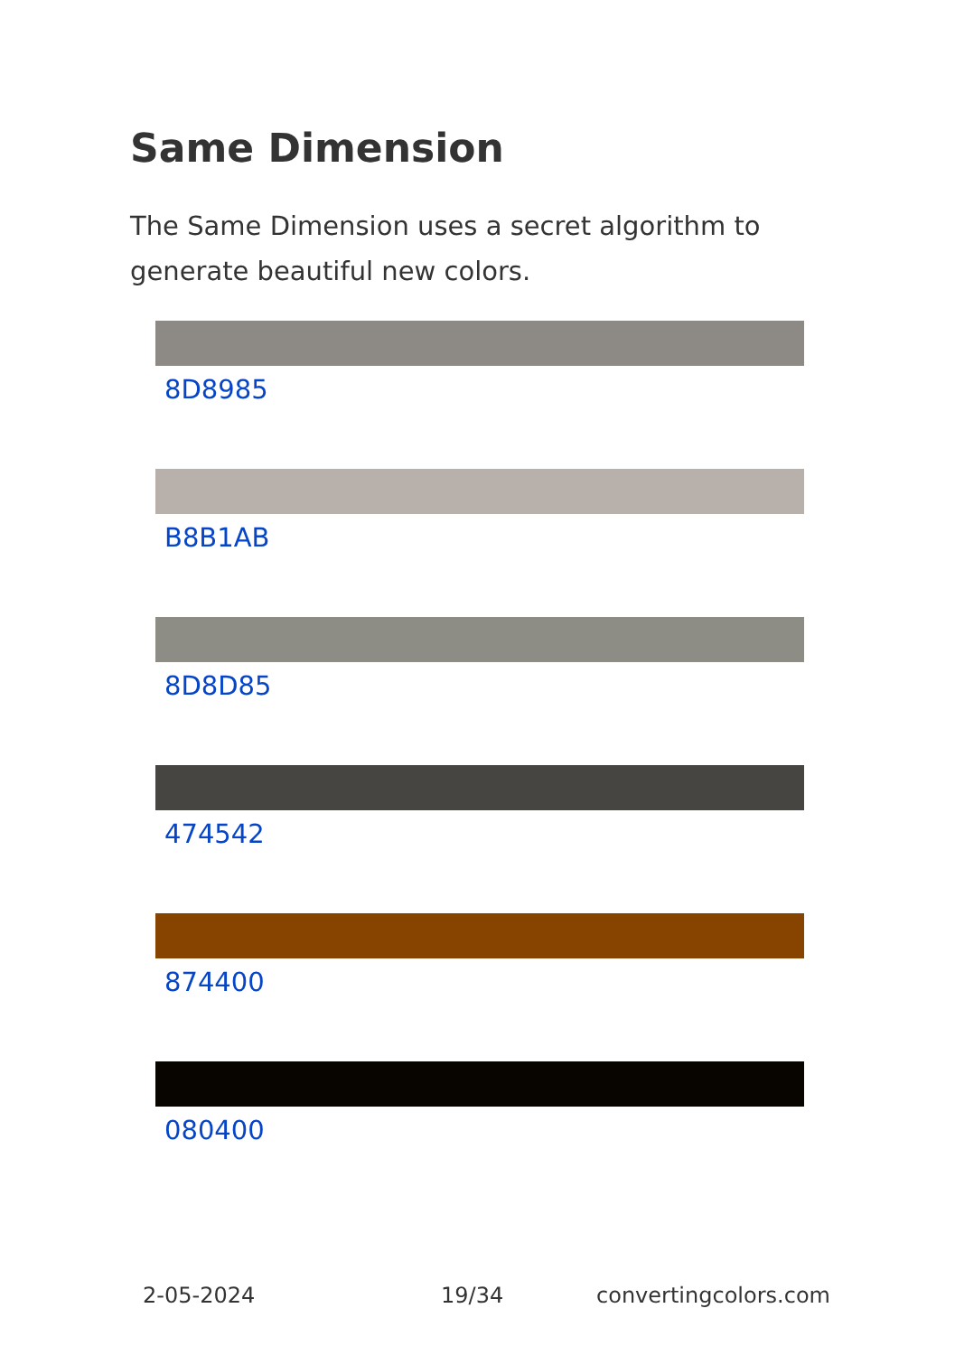Same Dimension
The Same Dimension uses a secret algorithm to generate beautiful new colors.
8D8985
B8B1AB
8D8D85
474542
874400
080400
2-05-2024 19/34 convertingcolors.com